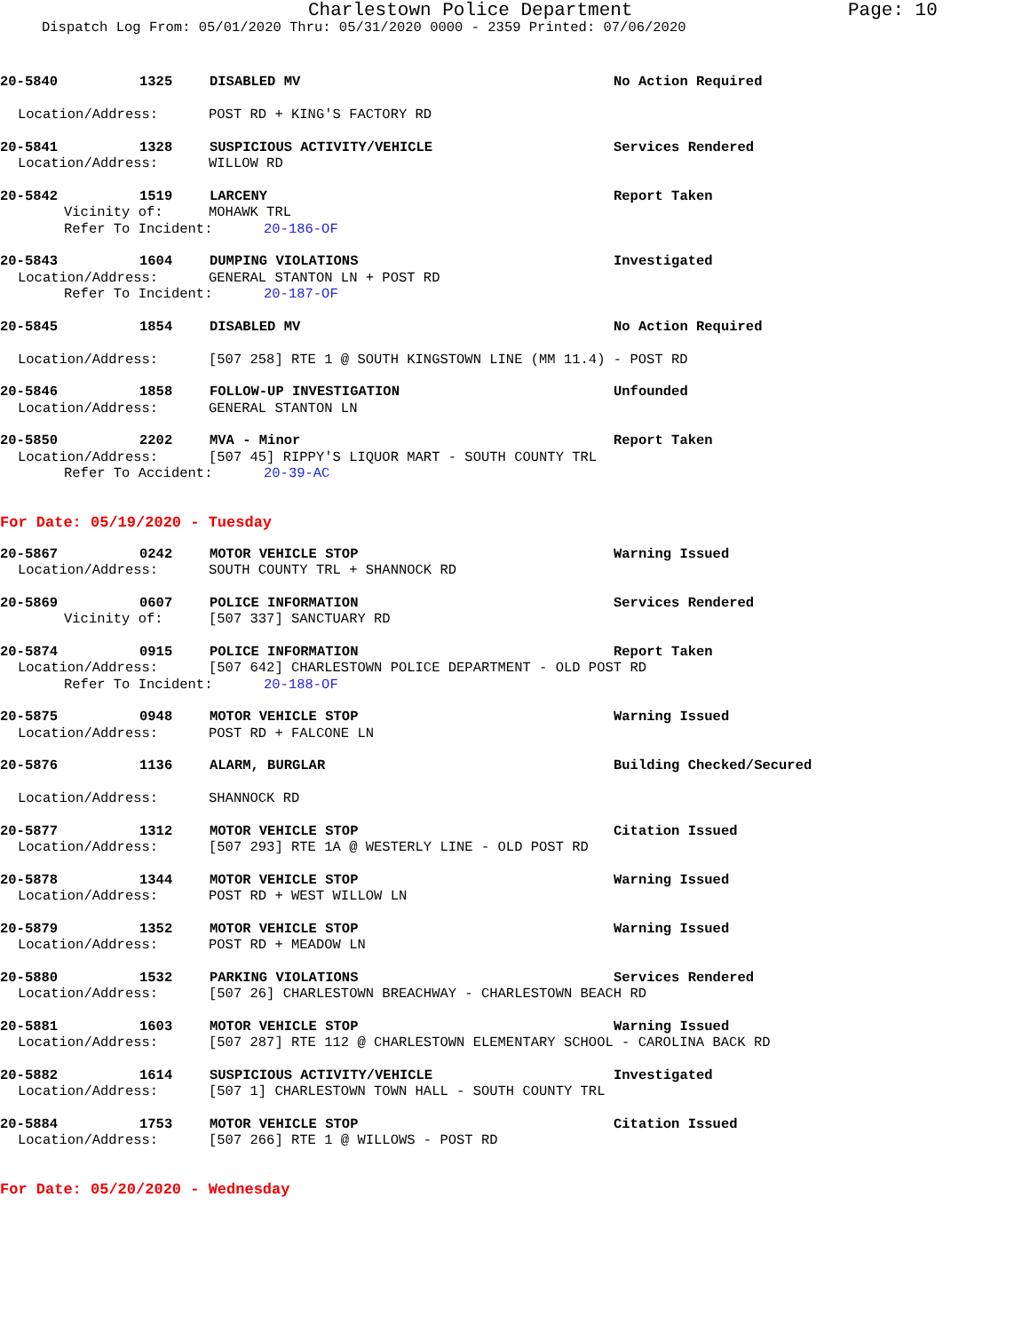Charlestown Police Department Page: 10
Dispatch Log From: 05/01/2020 Thru: 05/31/2020 0000 - 2359 Printed: 07/06/2020
20-5840 1325 DISABLED MV No Action Required
Location/Address: POST RD + KING'S FACTORY RD
20-5841 1328 SUSPICIOUS ACTIVITY/VEHICLE Services Rendered
Location/Address: WILLOW RD
20-5842 1519 LARCENY Report Taken
Vicinity of: MOHAWK TRL
Refer To Incident: 20-186-OF
20-5843 1604 DUMPING VIOLATIONS Investigated
Location/Address: GENERAL STANTON LN + POST RD
Refer To Incident: 20-187-OF
20-5845 1854 DISABLED MV No Action Required
Location/Address: [507 258] RTE 1 @ SOUTH KINGSTOWN LINE (MM 11.4) - POST RD
20-5846 1858 FOLLOW-UP INVESTIGATION Unfounded
Location/Address: GENERAL STANTON LN
20-5850 2202 MVA - Minor Report Taken
Location/Address: [507 45] RIPPY'S LIQUOR MART - SOUTH COUNTY TRL
Refer To Accident: 20-39-AC
For Date: 05/19/2020 - Tuesday
20-5867 0242 MOTOR VEHICLE STOP Warning Issued
Location/Address: SOUTH COUNTY TRL + SHANNOCK RD
20-5869 0607 POLICE INFORMATION Services Rendered
Vicinity of: [507 337] SANCTUARY RD
20-5874 0915 POLICE INFORMATION Report Taken
Location/Address: [507 642] CHARLESTOWN POLICE DEPARTMENT - OLD POST RD
Refer To Incident: 20-188-OF
20-5875 0948 MOTOR VEHICLE STOP Warning Issued
Location/Address: POST RD + FALCONE LN
20-5876 1136 ALARM, BURGLAR Building Checked/Secured
Location/Address: SHANNOCK RD
20-5877 1312 MOTOR VEHICLE STOP Citation Issued
Location/Address: [507 293] RTE 1A @ WESTERLY LINE - OLD POST RD
20-5878 1344 MOTOR VEHICLE STOP Warning Issued
Location/Address: POST RD + WEST WILLOW LN
20-5879 1352 MOTOR VEHICLE STOP Warning Issued
Location/Address: POST RD + MEADOW LN
20-5880 1532 PARKING VIOLATIONS Services Rendered
Location/Address: [507 26] CHARLESTOWN BREACHWAY - CHARLESTOWN BEACH RD
20-5881 1603 MOTOR VEHICLE STOP Warning Issued
Location/Address: [507 287] RTE 112 @ CHARLESTOWN ELEMENTARY SCHOOL - CAROLINA BACK RD
20-5882 1614 SUSPICIOUS ACTIVITY/VEHICLE Investigated
Location/Address: [507 1] CHARLESTOWN TOWN HALL - SOUTH COUNTY TRL
20-5884 1753 MOTOR VEHICLE STOP Citation Issued
Location/Address: [507 266] RTE 1 @ WILLOWS - POST RD
For Date: 05/20/2020 - Wednesday